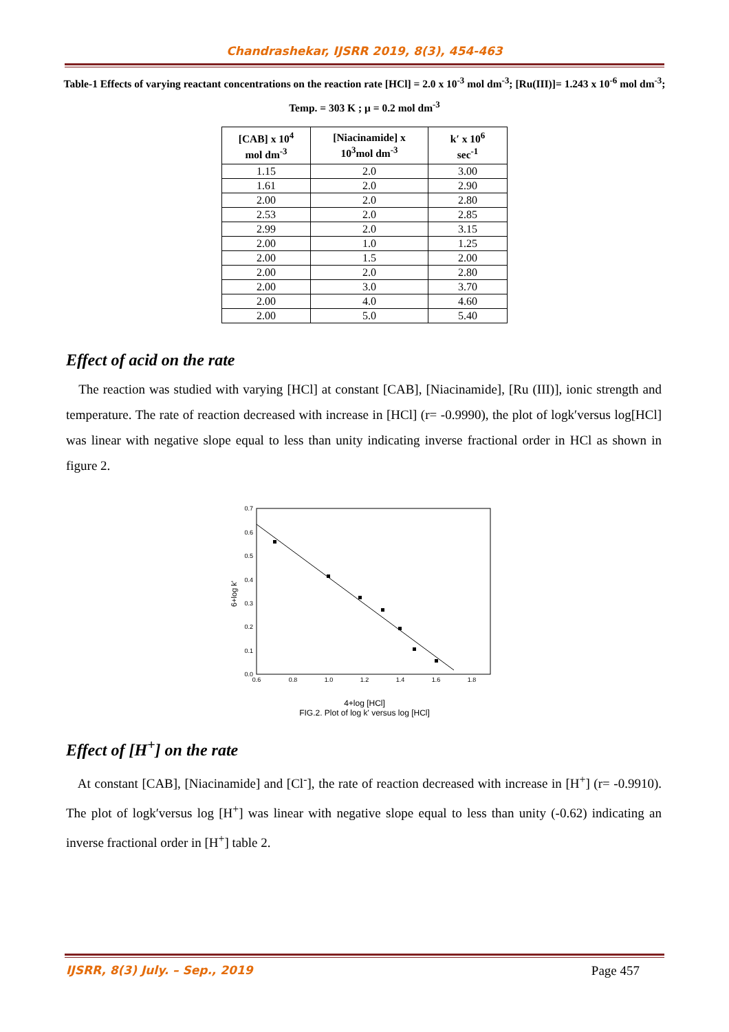Chandrashekar, IJSRR 2019, 8(3), 454-463
Table-1 Effects of varying reactant concentrations on the reaction rate [HCl] = 2.0 x 10<sup>-3</sup> mol dm<sup>-3</sup>; [Ru(III)]= 1.243 x 10<sup>-6</sup> mol dm<sup>-3</sup>; Temp. = 303 K ; μ = 0.2 mol dm<sup>-3</sup>
| [CAB] x 10<sup>4</sup> mol dm<sup>-3</sup> | [Niacinamide] x 10<sup>3</sup>mol dm<sup>-3</sup> | k′ x 10<sup>6</sup> sec<sup>-1</sup> |
| --- | --- | --- |
| 1.15 | 2.0 | 3.00 |
| 1.61 | 2.0 | 2.90 |
| 2.00 | 2.0 | 2.80 |
| 2.53 | 2.0 | 2.85 |
| 2.99 | 2.0 | 3.15 |
| 2.00 | 1.0 | 1.25 |
| 2.00 | 1.5 | 2.00 |
| 2.00 | 2.0 | 2.80 |
| 2.00 | 3.0 | 3.70 |
| 2.00 | 4.0 | 4.60 |
| 2.00 | 5.0 | 5.40 |
Effect of acid on the rate
The reaction was studied with varying [HCl] at constant [CAB], [Niacinamide], [Ru (III)], ionic strength and temperature. The rate of reaction decreased with increase in [HCl] (r= -0.9990), the plot of logk′versus log[HCl] was linear with negative slope equal to less than unity indicating inverse fractional order in HCl as shown in figure 2.
0.0
0.1
0.2
0.3
0.4
0.5
0.6
0.7
0.6
0.8
1.0
1.2
1.4
1.6
1.8
6+log k'
4+log [HCl]
FIG.2. Plot of log k' versus log [HCl]
Effect of [H<sup>+</sup>] on the rate
At constant [CAB], [Niacinamide] and [Cl<sup>-</sup>], the rate of reaction decreased with increase in [H<sup>+</sup>] (r= -0.9910). The plot of logk′versus log [H<sup>+</sup>] was linear with negative slope equal to less than unity (-0.62) indicating an inverse fractional order in [H<sup>+</sup>] table 2.
IJSRR, 8(3) July. – Sep., 2019 Page 457